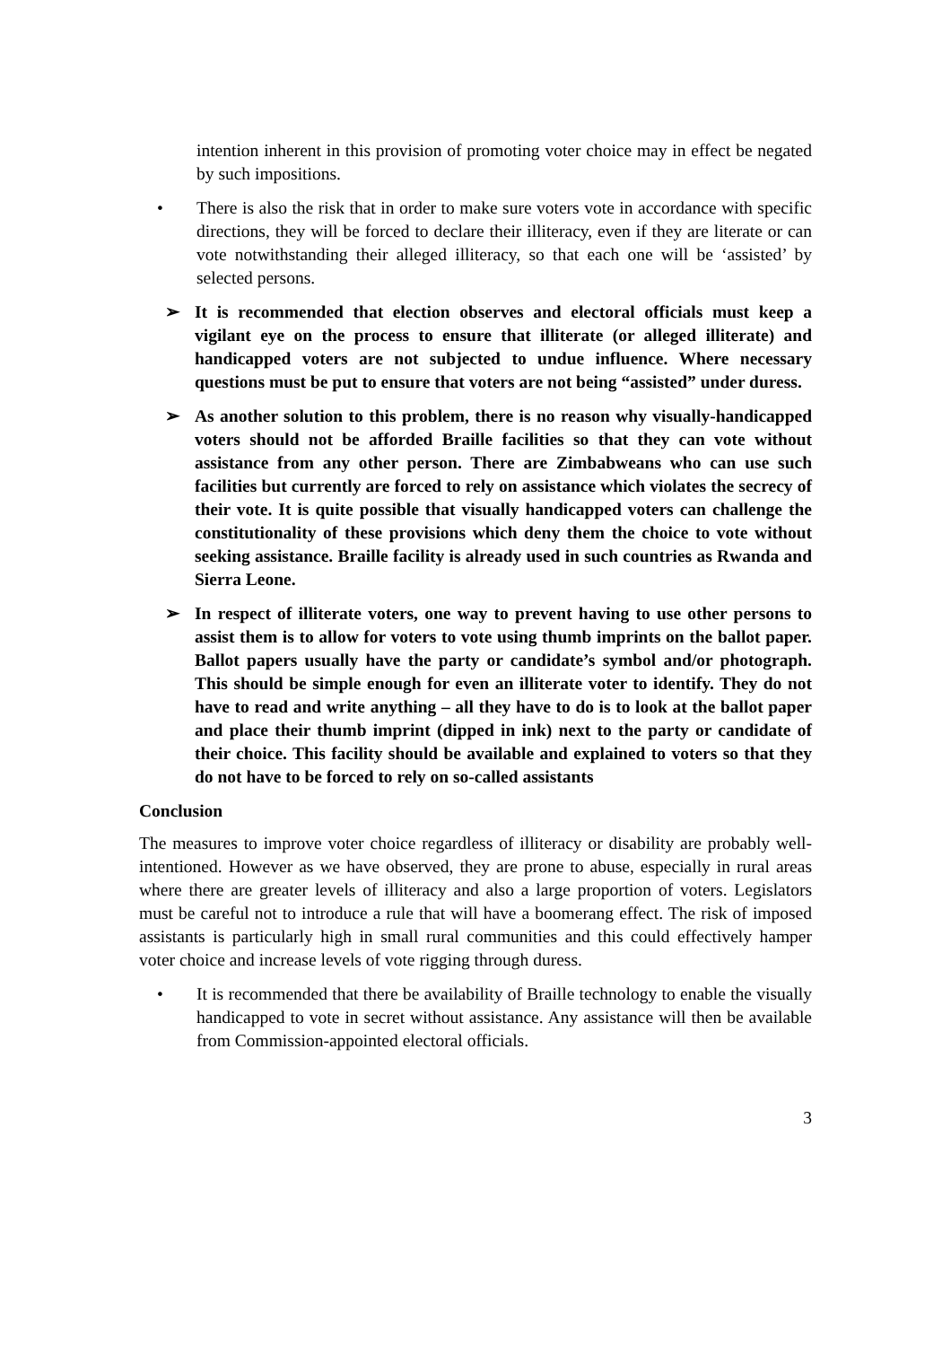intention inherent in this provision of promoting voter choice may in effect be negated by such impositions.
• There is also the risk that in order to make sure voters vote in accordance with specific directions, they will be forced to declare their illiteracy, even if they are literate or can vote notwithstanding their alleged illiteracy, so that each one will be ‘assisted’ by selected persons.
➢ It is recommended that election observes and electoral officials must keep a vigilant eye on the process to ensure that illiterate (or alleged illiterate) and handicapped voters are not subjected to undue influence. Where necessary questions must be put to ensure that voters are not being “assisted” under duress.
➢ As another solution to this problem, there is no reason why visually-handicapped voters should not be afforded Braille facilities so that they can vote without assistance from any other person. There are Zimbabweans who can use such facilities but currently are forced to rely on assistance which violates the secrecy of their vote. It is quite possible that visually handicapped voters can challenge the constitutionality of these provisions which deny them the choice to vote without seeking assistance. Braille facility is already used in such countries as Rwanda and Sierra Leone.
➢ In respect of illiterate voters, one way to prevent having to use other persons to assist them is to allow for voters to vote using thumb imprints on the ballot paper. Ballot papers usually have the party or candidate’s symbol and/or photograph. This should be simple enough for even an illiterate voter to identify. They do not have to read and write anything – all they have to do is to look at the ballot paper and place their thumb imprint (dipped in ink) next to the party or candidate of their choice. This facility should be available and explained to voters so that they do not have to be forced to rely on so-called assistants
Conclusion
The measures to improve voter choice regardless of illiteracy or disability are probably well-intentioned. However as we have observed, they are prone to abuse, especially in rural areas where there are greater levels of illiteracy and also a large proportion of voters. Legislators must be careful not to introduce a rule that will have a boomerang effect. The risk of imposed assistants is particularly high in small rural communities and this could effectively hamper voter choice and increase levels of vote rigging through duress.
• It is recommended that there be availability of Braille technology to enable the visually handicapped to vote in secret without assistance. Any assistance will then be available from Commission-appointed electoral officials.
3